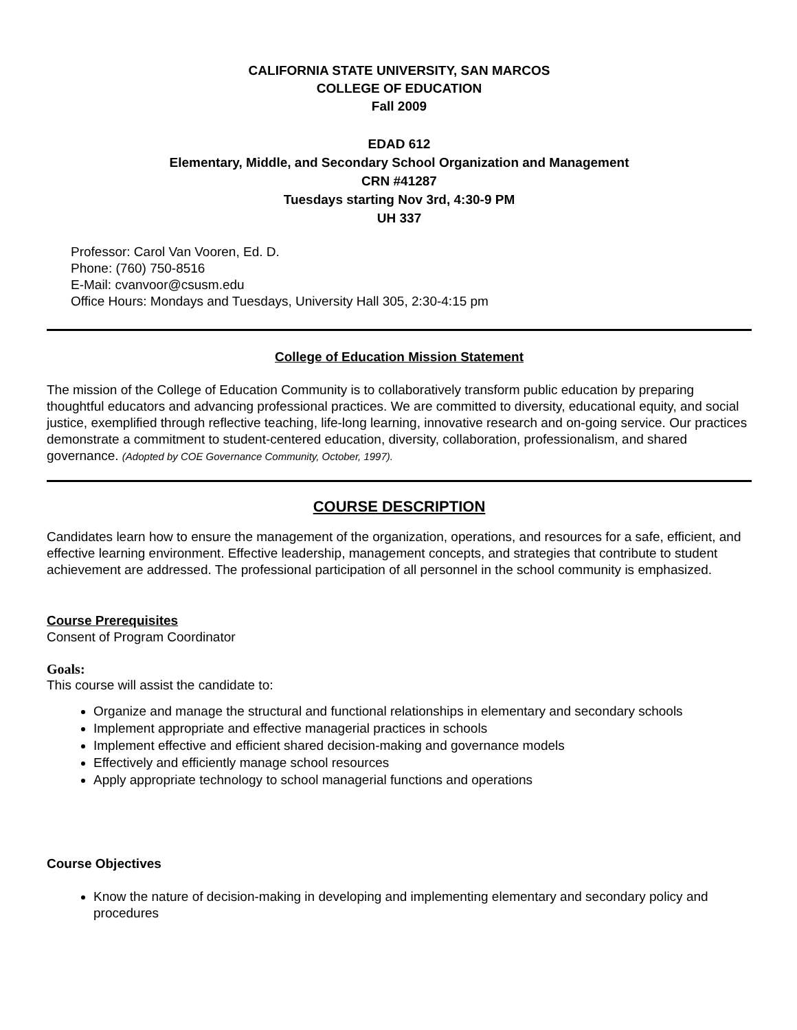CALIFORNIA STATE UNIVERSITY, SAN MARCOS
COLLEGE OF EDUCATION
Fall 2009
EDAD 612
Elementary, Middle, and Secondary School Organization and Management
CRN #41287
Tuesdays starting Nov 3rd, 4:30-9 PM
UH 337
Professor: Carol Van Vooren, Ed. D.
Phone: (760) 750-8516
E-Mail: cvanvoor@csusm.edu
Office Hours: Mondays and Tuesdays, University Hall 305, 2:30-4:15 pm
College of Education Mission Statement
The mission of the College of Education Community is to collaboratively transform public education by preparing thoughtful educators and advancing professional practices. We are committed to diversity, educational equity, and social justice, exemplified through reflective teaching, life-long learning, innovative research and on-going service. Our practices demonstrate a commitment to student-centered education, diversity, collaboration, professionalism, and shared governance. (Adopted by COE Governance Community, October, 1997).
COURSE DESCRIPTION
Candidates learn how to ensure the management of the organization, operations, and resources for a safe, efficient, and effective learning environment. Effective leadership, management concepts, and strategies that contribute to student achievement are addressed. The professional participation of all personnel in the school community is emphasized.
Course Prerequisites
Consent of Program Coordinator
Goals:
This course will assist the candidate to:
Organize and manage the structural and functional relationships in elementary and secondary schools
Implement appropriate and effective managerial practices in schools
Implement effective and efficient shared decision-making and governance models
Effectively and efficiently manage school resources
Apply appropriate technology to school managerial functions and operations
Course Objectives
Know the nature of decision-making in developing and implementing elementary and secondary policy and procedures